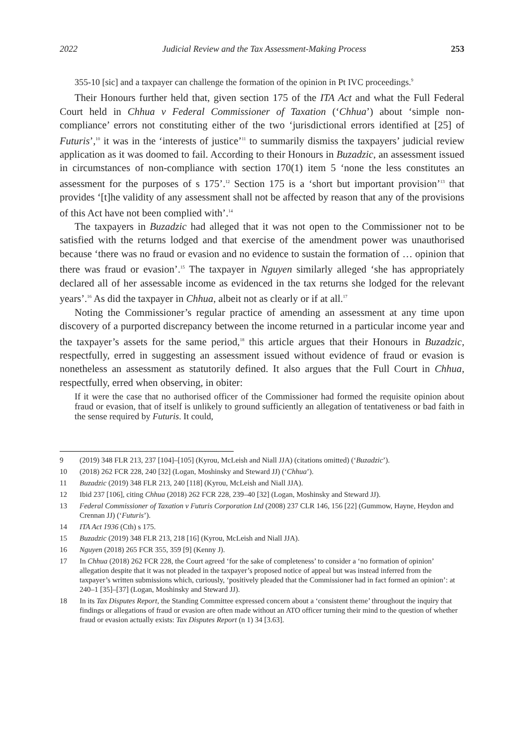2022 Judicial Review and the Tax Assessment-Making Process 253
355-10 [sic] and a taxpayer can challenge the formation of the opinion in Pt IVC proceedings.<sup>9</sup>
Their Honours further held that, given section 175 of the ITA Act and what the Full Federal Court held in Chhua v Federal Commissioner of Taxation (‘Chhua’) about ‘simple non-compliance’ errors not constituting either of the two ‘jurisdictional errors identified at [25] of Futuris’,<sup>10</sup> it was in the ‘interests of justice’<sup>11</sup> to summarily dismiss the taxpayers’ judicial review application as it was doomed to fail. According to their Honours in Buzadzic, an assessment issued in circumstances of non-compliance with section 170(1) item 5 ‘none the less constitutes an assessment for the purposes of s 175’.<sup>12</sup> Section 175 is a ‘short but important provision’<sup>13</sup> that provides ‘[t]he validity of any assessment shall not be affected by reason that any of the provisions of this Act have not been complied with’.<sup>14</sup>
The taxpayers in Buzadzic had alleged that it was not open to the Commissioner not to be satisfied with the returns lodged and that exercise of the amendment power was unauthorised because ‘there was no fraud or evasion and no evidence to sustain the formation of … opinion that there was fraud or evasion’.<sup>15</sup> The taxpayer in Nguyen similarly alleged ‘she has appropriately declared all of her assessable income as evidenced in the tax returns she lodged for the relevant years’.<sup>16</sup> As did the taxpayer in Chhua, albeit not as clearly or if at all.<sup>17</sup>
Noting the Commissioner’s regular practice of amending an assessment at any time upon discovery of a purported discrepancy between the income returned in a particular income year and the taxpayer’s assets for the same period,<sup>18</sup> this article argues that their Honours in Buzadzic, respectfully, erred in suggesting an assessment issued without evidence of fraud or evasion is nonetheless an assessment as statutorily defined. It also argues that the Full Court in Chhua, respectfully, erred when observing, in obiter:
If it were the case that no authorised officer of the Commissioner had formed the requisite opinion about fraud or evasion, that of itself is unlikely to ground sufficiently an allegation of tentativeness or bad faith in the sense required by Futuris. It could,
9 (2019) 348 FLR 213, 237 [104]–[105] (Kyrou, McLeish and Niall JJA) (citations omitted) (‘Buzadzic’).
10 (2018) 262 FCR 228, 240 [32] (Logan, Moshinsky and Steward JJ) (‘Chhua’).
11 Buzadzic (2019) 348 FLR 213, 240 [118] (Kyrou, McLeish and Niall JJA).
12 Ibid 237 [106], citing Chhua (2018) 262 FCR 228, 239–40 [32] (Logan, Moshinsky and Steward JJ).
13 Federal Commissioner of Taxation v Futuris Corporation Ltd (2008) 237 CLR 146, 156 [22] (Gummow, Hayne, Heydon and Crennan JJ) (‘Futuris’).
14 ITA Act 1936 (Cth) s 175.
15 Buzadzic (2019) 348 FLR 213, 218 [16] (Kyrou, McLeish and Niall JJA).
16 Nguyen (2018) 265 FCR 355, 359 [9] (Kenny J).
17 In Chhua (2018) 262 FCR 228, the Court agreed ‘for the sake of completeness’ to consider a ‘no formation of opinion’ allegation despite that it was not pleaded in the taxpayer’s proposed notice of appeal but was instead inferred from the taxpayer’s written submissions which, curiously, ‘positively pleaded that the Commissioner had in fact formed an opinion’: at 240–1 [35]–[37] (Logan, Moshinsky and Steward JJ).
18 In its Tax Disputes Report, the Standing Committee expressed concern about a ‘consistent theme’ throughout the inquiry that findings or allegations of fraud or evasion are often made without an ATO officer turning their mind to the question of whether fraud or evasion actually exists: Tax Disputes Report (n 1) 34 [3.63].